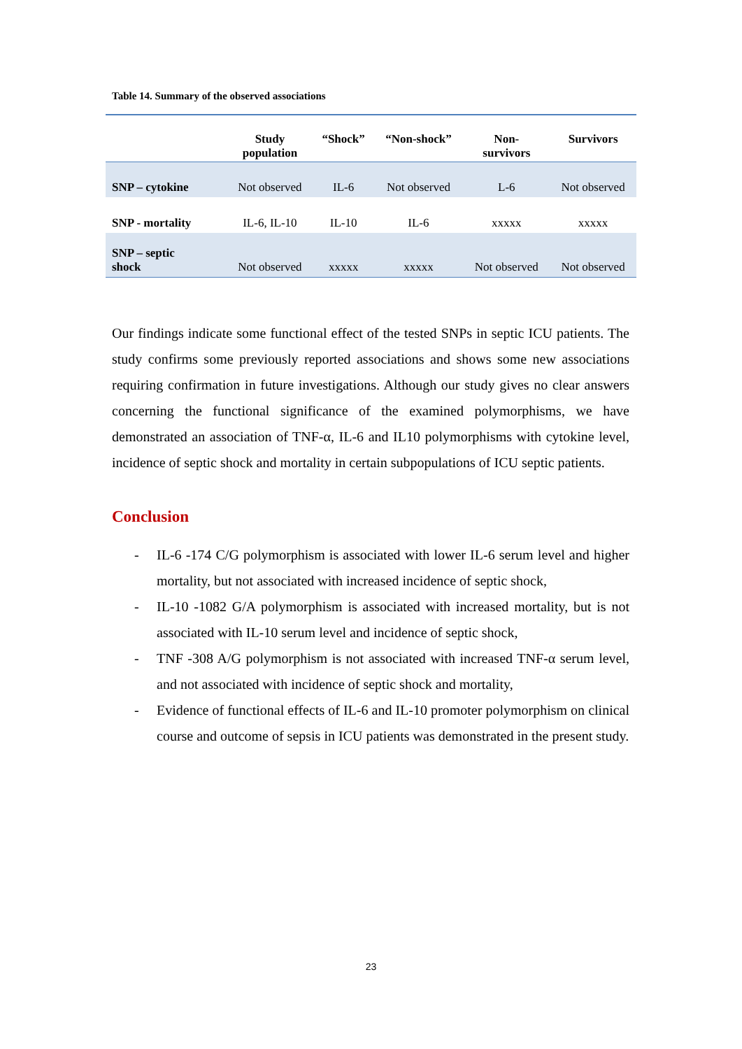Table 14. Summary of the observed associations
| | Study population | “Shock” | “Non-shock” | Non- survivors | Survivors |
| --- | --- | --- | --- | --- | --- |
| SNP – cytokine | Not observed | IL-6 | Not observed | L-6 | Not observed |
| SNP - mortality | IL-6, IL-10 | IL-10 | IL-6 | xxxxx | xxxxx |
| SNP – septic shock | Not observed | xxxxx | xxxxx | Not observed | Not observed |
Our findings indicate some functional effect of the tested SNPs in septic ICU patients. The study confirms some previously reported associations and shows some new associations requiring confirmation in future investigations. Although our study gives no clear answers concerning the functional significance of the examined polymorphisms, we have demonstrated an association of TNF-α, IL-6 and IL10 polymorphisms with cytokine level, incidence of septic shock and mortality in certain subpopulations of ICU septic patients.
Conclusion
- IL-6 -174 C/G polymorphism is associated with lower IL-6 serum level and higher mortality, but not associated with increased incidence of septic shock,
- IL-10 -1082 G/A polymorphism is associated with increased mortality, but is not associated with IL-10 serum level and incidence of septic shock,
- TNF -308 A/G polymorphism is not associated with increased TNF-α serum level, and not associated with incidence of septic shock and mortality,
- Evidence of functional effects of IL-6 and IL-10 promoter polymorphism on clinical course and outcome of sepsis in ICU patients was demonstrated in the present study.
23